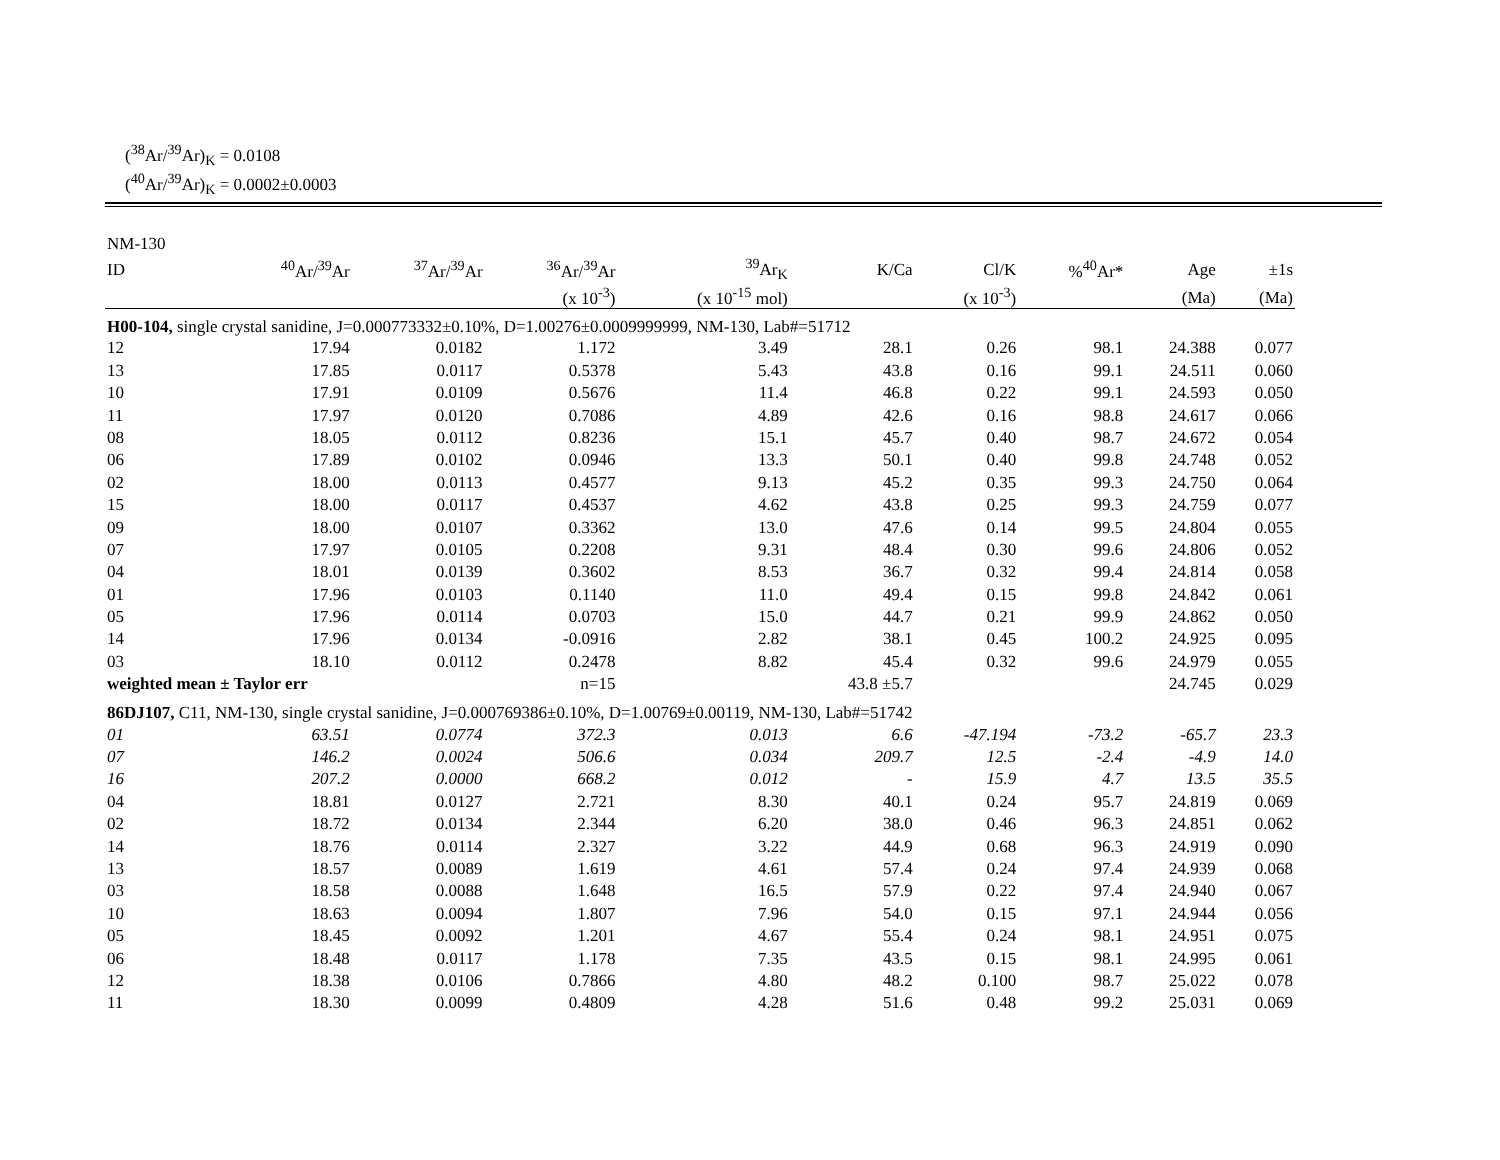(<sup>38</sup>Ar/<sup>39</sup>Ar)<sub>K</sub> = 0.0108
(<sup>40</sup>Ar/<sup>39</sup>Ar)<sub>K</sub> = 0.0002±0.0003
| NM-130 | | | | | | | | | |
| --- | --- | --- | --- | --- | --- | --- | --- | --- | --- |
| ID | <sup>40</sup>Ar/<sup>39</sup>Ar | <sup>37</sup>Ar/<sup>39</sup>Ar | <sup>36</sup>Ar/<sup>39</sup>Ar | <sup>39</sup>Ar<sub>K</sub> | K/Ca | Cl/K | %<sup>40</sup>Ar* | Age | ±1s |
| | | | (x 10<sup>-3</sup>) | (x 10<sup>-15</sup> mol) | | (x 10<sup>-3</sup>) | | (Ma) | (Ma) |
| H00-104, single crystal sanidine, J=0.000773332±0.10%, D=1.00276±0.0009999999, NM-130, Lab#=51712 | | | | | | | | | |
| 12 | 17.94 | 0.0182 | 1.172 | 3.49 | 28.1 | 0.26 | 98.1 | 24.388 | 0.077 |
| 13 | 17.85 | 0.0117 | 0.5378 | 5.43 | 43.8 | 0.16 | 99.1 | 24.511 | 0.060 |
| 10 | 17.91 | 0.0109 | 0.5676 | 11.4 | 46.8 | 0.22 | 99.1 | 24.593 | 0.050 |
| 11 | 17.97 | 0.0120 | 0.7086 | 4.89 | 42.6 | 0.16 | 98.8 | 24.617 | 0.066 |
| 08 | 18.05 | 0.0112 | 0.8236 | 15.1 | 45.7 | 0.40 | 98.7 | 24.672 | 0.054 |
| 06 | 17.89 | 0.0102 | 0.0946 | 13.3 | 50.1 | 0.40 | 99.8 | 24.748 | 0.052 |
| 02 | 18.00 | 0.0113 | 0.4577 | 9.13 | 45.2 | 0.35 | 99.3 | 24.750 | 0.064 |
| 15 | 18.00 | 0.0117 | 0.4537 | 4.62 | 43.8 | 0.25 | 99.3 | 24.759 | 0.077 |
| 09 | 18.00 | 0.0107 | 0.3362 | 13.0 | 47.6 | 0.14 | 99.5 | 24.804 | 0.055 |
| 07 | 17.97 | 0.0105 | 0.2208 | 9.31 | 48.4 | 0.30 | 99.6 | 24.806 | 0.052 |
| 04 | 18.01 | 0.0139 | 0.3602 | 8.53 | 36.7 | 0.32 | 99.4 | 24.814 | 0.058 |
| 01 | 17.96 | 0.0103 | 0.1140 | 11.0 | 49.4 | 0.15 | 99.8 | 24.842 | 0.061 |
| 05 | 17.96 | 0.0114 | 0.0703 | 15.0 | 44.7 | 0.21 | 99.9 | 24.862 | 0.050 |
| 14 | 17.96 | 0.0134 | -0.0916 | 2.82 | 38.1 | 0.45 | 100.2 | 24.925 | 0.095 |
| 03 | 18.10 | 0.0112 | 0.2478 | 8.82 | 45.4 | 0.32 | 99.6 | 24.979 | 0.055 |
| weighted mean ± Taylor err | | | n=15 | | 43.8 ±5.7 | | | 24.745 | 0.029 |
| 86DJ107, C11, NM-130, single crystal sanidine, J=0.000769386±0.10%, D=1.00769±0.00119, NM-130, Lab#=51742 | | | | | | | | | |
| 01 | 63.51 | 0.0774 | 372.3 | 0.013 | 6.6 | -47.194 | -73.2 | -65.7 | 23.3 |
| 07 | 146.2 | 0.0024 | 506.6 | 0.034 | 209.7 | 12.5 | -2.4 | -4.9 | 14.0 |
| 16 | 207.2 | 0.0000 | 668.2 | 0.012 | - | 15.9 | 4.7 | 13.5 | 35.5 |
| 04 | 18.81 | 0.0127 | 2.721 | 8.30 | 40.1 | 0.24 | 95.7 | 24.819 | 0.069 |
| 02 | 18.72 | 0.0134 | 2.344 | 6.20 | 38.0 | 0.46 | 96.3 | 24.851 | 0.062 |
| 14 | 18.76 | 0.0114 | 2.327 | 3.22 | 44.9 | 0.68 | 96.3 | 24.919 | 0.090 |
| 13 | 18.57 | 0.0089 | 1.619 | 4.61 | 57.4 | 0.24 | 97.4 | 24.939 | 0.068 |
| 03 | 18.58 | 0.0088 | 1.648 | 16.5 | 57.9 | 0.22 | 97.4 | 24.940 | 0.067 |
| 10 | 18.63 | 0.0094 | 1.807 | 7.96 | 54.0 | 0.15 | 97.1 | 24.944 | 0.056 |
| 05 | 18.45 | 0.0092 | 1.201 | 4.67 | 55.4 | 0.24 | 98.1 | 24.951 | 0.075 |
| 06 | 18.48 | 0.0117 | 1.178 | 7.35 | 43.5 | 0.15 | 98.1 | 24.995 | 0.061 |
| 12 | 18.38 | 0.0106 | 0.7866 | 4.80 | 48.2 | 0.100 | 98.7 | 25.022 | 0.078 |
| 11 | 18.30 | 0.0099 | 0.4809 | 4.28 | 51.6 | 0.48 | 99.2 | 25.031 | 0.069 |